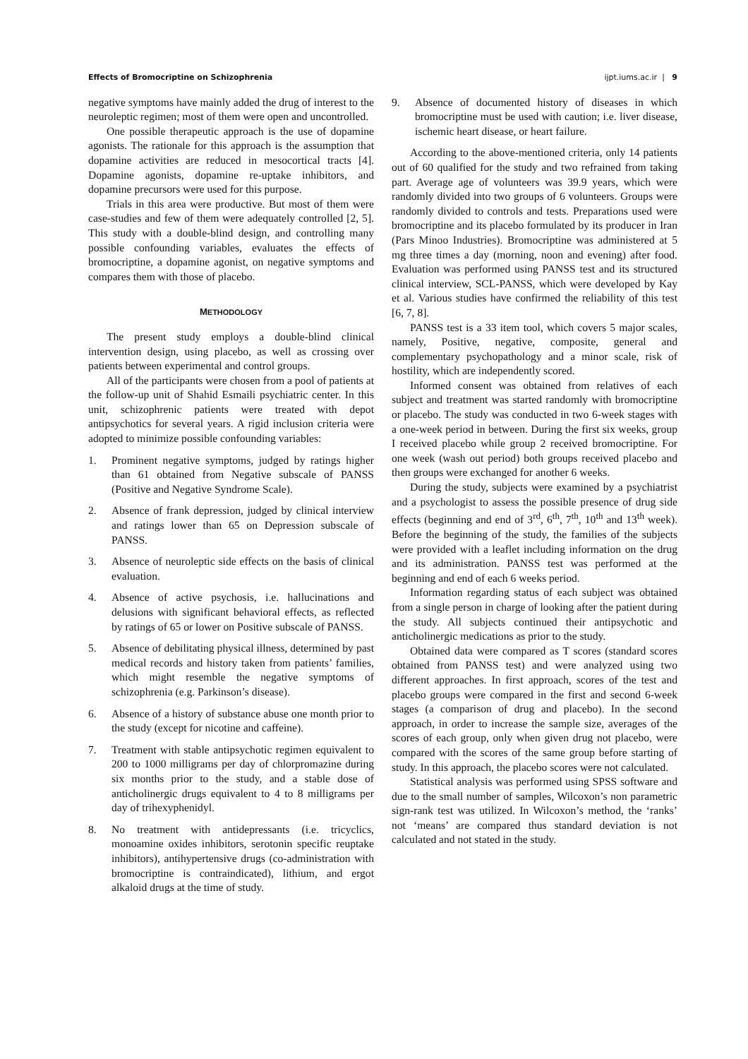Effects of Bromocriptine on Schizophrenia ijpt.iums.ac.ir | 9
negative symptoms have mainly added the drug of interest to the neuroleptic regimen; most of them were open and uncontrolled.
One possible therapeutic approach is the use of dopamine agonists. The rationale for this approach is the assumption that dopamine activities are reduced in mesocortical tracts [4]. Dopamine agonists, dopamine re-uptake inhibitors, and dopamine precursors were used for this purpose.
Trials in this area were productive. But most of them were case-studies and few of them were adequately controlled [2, 5]. This study with a double-blind design, and controlling many possible confounding variables, evaluates the effects of bromocriptine, a dopamine agonist, on negative symptoms and compares them with those of placebo.
METHODOLOGY
The present study employs a double-blind clinical intervention design, using placebo, as well as crossing over patients between experimental and control groups.
All of the participants were chosen from a pool of patients at the follow-up unit of Shahid Esmaili psychiatric center. In this unit, schizophrenic patients were treated with depot antipsychotics for several years. A rigid inclusion criteria were adopted to minimize possible confounding variables:
1. Prominent negative symptoms, judged by ratings higher than 61 obtained from Negative subscale of PANSS (Positive and Negative Syndrome Scale).
2. Absence of frank depression, judged by clinical interview and ratings lower than 65 on Depression subscale of PANSS.
3. Absence of neuroleptic side effects on the basis of clinical evaluation.
4. Absence of active psychosis, i.e. hallucinations and delusions with significant behavioral effects, as reflected by ratings of 65 or lower on Positive subscale of PANSS.
5. Absence of debilitating physical illness, determined by past medical records and history taken from patients’ families, which might resemble the negative symptoms of schizophrenia (e.g. Parkinson’s disease).
6. Absence of a history of substance abuse one month prior to the study (except for nicotine and caffeine).
7. Treatment with stable antipsychotic regimen equivalent to 200 to 1000 milligrams per day of chlorpromazine during six months prior to the study, and a stable dose of anticholinergic drugs equivalent to 4 to 8 milligrams per day of trihexyphenidyl.
8. No treatment with antidepressants (i.e. tricyclics, monoamine oxides inhibitors, serotonin specific reuptake inhibitors), antihypertensive drugs (co-administration with bromocriptine is contraindicated), lithium, and ergot alkaloid drugs at the time of study.
9. Absence of documented history of diseases in which bromocriptine must be used with caution; i.e. liver disease, ischemic heart disease, or heart failure.
According to the above-mentioned criteria, only 14 patients out of 60 qualified for the study and two refrained from taking part. Average age of volunteers was 39.9 years, which were randomly divided into two groups of 6 volunteers. Groups were randomly divided to controls and tests. Preparations used were bromocriptine and its placebo formulated by its producer in Iran (Pars Minoo Industries). Bromocriptine was administered at 5 mg three times a day (morning, noon and evening) after food. Evaluation was performed using PANSS test and its structured clinical interview, SCL-PANSS, which were developed by Kay et al. Various studies have confirmed the reliability of this test [6, 7, 8].
PANSS test is a 33 item tool, which covers 5 major scales, namely, Positive, negative, composite, general and complementary psychopathology and a minor scale, risk of hostility, which are independently scored.
Informed consent was obtained from relatives of each subject and treatment was started randomly with bromocriptine or placebo. The study was conducted in two 6-week stages with a one-week period in between. During the first six weeks, group I received placebo while group 2 received bromocriptine. For one week (wash out period) both groups received placebo and then groups were exchanged for another 6 weeks.
During the study, subjects were examined by a psychiatrist and a psychologist to assess the possible presence of drug side effects (beginning and end of 3<sup>rd</sup>, 6<sup>th</sup>, 7<sup>th</sup>, 10<sup>th</sup> and 13<sup>th</sup> week). Before the beginning of the study, the families of the subjects were provided with a leaflet including information on the drug and its administration. PANSS test was performed at the beginning and end of each 6 weeks period.
Information regarding status of each subject was obtained from a single person in charge of looking after the patient during the study. All subjects continued their antipsychotic and anticholinergic medications as prior to the study.
Obtained data were compared as T scores (standard scores obtained from PANSS test) and were analyzed using two different approaches. In first approach, scores of the test and placebo groups were compared in the first and second 6-week stages (a comparison of drug and placebo). In the second approach, in order to increase the sample size, averages of the scores of each group, only when given drug not placebo, were compared with the scores of the same group before starting of study. In this approach, the placebo scores were not calculated.
Statistical analysis was performed using SPSS software and due to the small number of samples, Wilcoxon’s non parametric sign-rank test was utilized. In Wilcoxon’s method, the ‘ranks’ not ‘means’ are compared thus standard deviation is not calculated and not stated in the study.